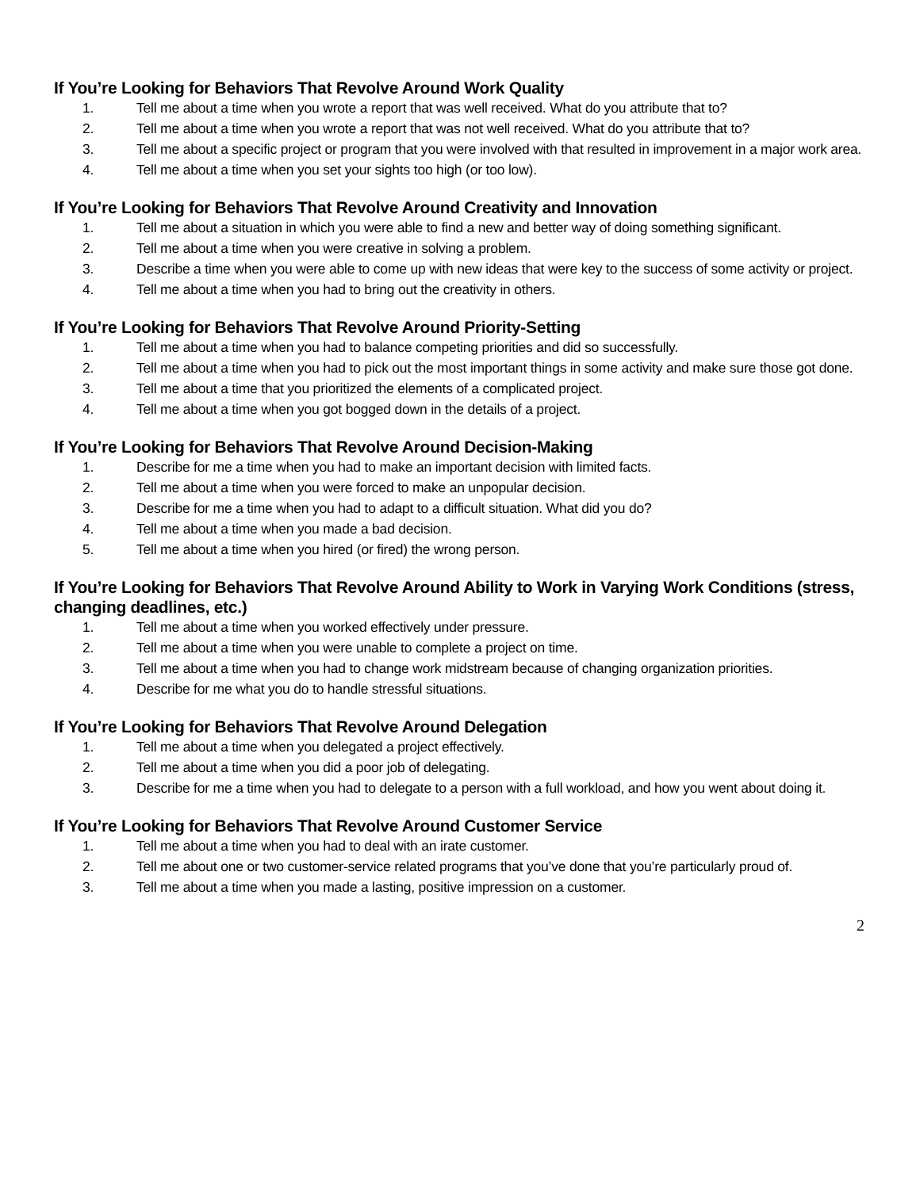If You’re Looking for Behaviors That Revolve Around Work Quality
1. Tell me about a time when you wrote a report that was well received. What do you attribute that to?
2. Tell me about a time when you wrote a report that was not well received. What do you attribute that to?
3. Tell me about a specific project or program that you were involved with that resulted in improvement in a major work area.
4. Tell me about a time when you set your sights too high (or too low).
If You’re Looking for Behaviors That Revolve Around Creativity and Innovation
1. Tell me about a situation in which you were able to find a new and better way of doing something significant.
2. Tell me about a time when you were creative in solving a problem.
3. Describe a time when you were able to come up with new ideas that were key to the success of some activity or project.
4. Tell me about a time when you had to bring out the creativity in others.
If You’re Looking for Behaviors That Revolve Around Priority-Setting
1. Tell me about a time when you had to balance competing priorities and did so successfully.
2. Tell me about a time when you had to pick out the most important things in some activity and make sure those got done.
3. Tell me about a time that you prioritized the elements of a complicated project.
4. Tell me about a time when you got bogged down in the details of a project.
If You’re Looking for Behaviors That Revolve Around Decision-Making
1. Describe for me a time when you had to make an important decision with limited facts.
2. Tell me about a time when you were forced to make an unpopular decision.
3. Describe for me a time when you had to adapt to a difficult situation. What did you do?
4. Tell me about a time when you made a bad decision.
5. Tell me about a time when you hired (or fired) the wrong person.
If You’re Looking for Behaviors That Revolve Around Ability to Work in Varying Work Conditions (stress, changing deadlines, etc.)
1. Tell me about a time when you worked effectively under pressure.
2. Tell me about a time when you were unable to complete a project on time.
3. Tell me about a time when you had to change work midstream because of changing organization priorities.
4. Describe for me what you do to handle stressful situations.
If You’re Looking for Behaviors That Revolve Around Delegation
1. Tell me about a time when you delegated a project effectively.
2. Tell me about a time when you did a poor job of delegating.
3. Describe for me a time when you had to delegate to a person with a full workload, and how you went about doing it.
If You’re Looking for Behaviors That Revolve Around Customer Service
1. Tell me about a time when you had to deal with an irate customer.
2. Tell me about one or two customer-service related programs that you’ve done that you’re particularly proud of.
3. Tell me about a time when you made a lasting, positive impression on a customer.
2